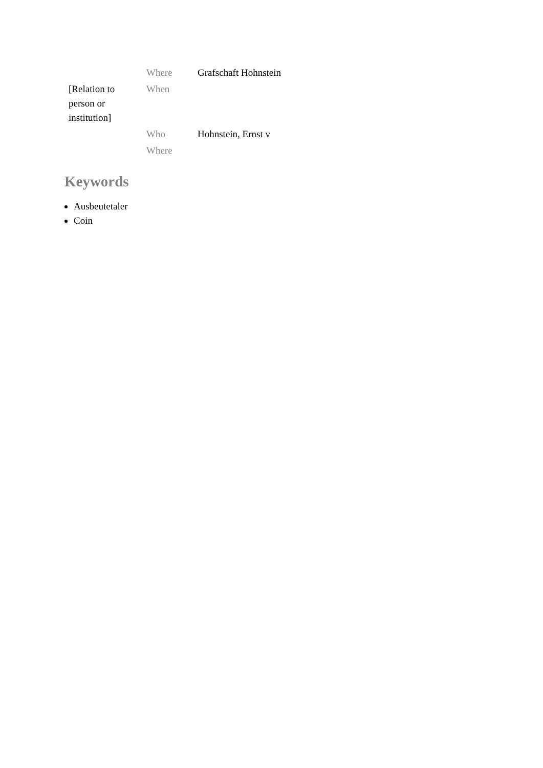| | Where | Grafschaft Hohnstein |
| [Relation to person or institution] | When | |
| | Who | Hohnstein, Ernst v |
| | Where | |
Keywords
Ausbeutetaler
Coin